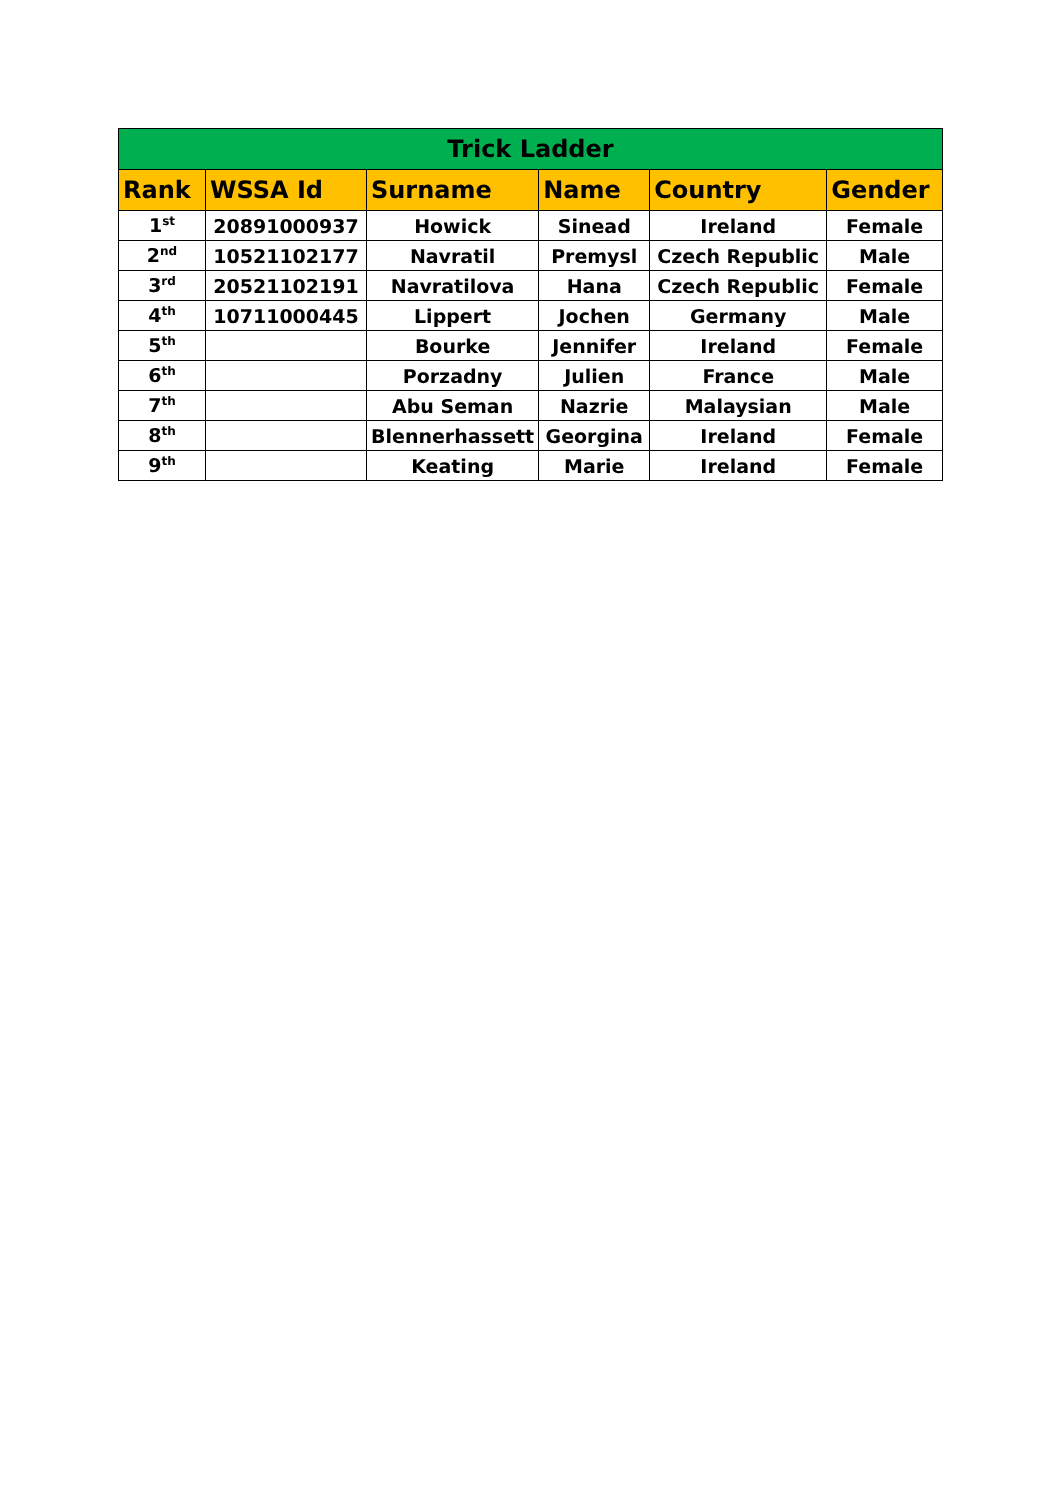| Trick Ladder | | | | | |
| --- | --- | --- | --- | --- | --- |
| Rank | WSSA Id | Surname | Name | Country | Gender |
| 1<sup>st</sup> | 20891000937 | Howick | Sinead | Ireland | Female |
| 2<sup>nd</sup> | 10521102177 | Navratil | Premysl | Czech Republic | Male |
| 3<sup>rd</sup> | 20521102191 | Navratilova | Hana | Czech Republic | Female |
| 4<sup>th</sup> | 10711000445 | Lippert | Jochen | Germany | Male |
| 5<sup>th</sup> | | Bourke | Jennifer | Ireland | Female |
| 6<sup>th</sup> | | Porzadny | Julien | France | Male |
| 7<sup>th</sup> | | Abu Seman | Nazrie | Malaysian | Male |
| 8<sup>th</sup> | | Blennerhassett | Georgina | Ireland | Female |
| 9<sup>th</sup> | | Keating | Marie | Ireland | Female |